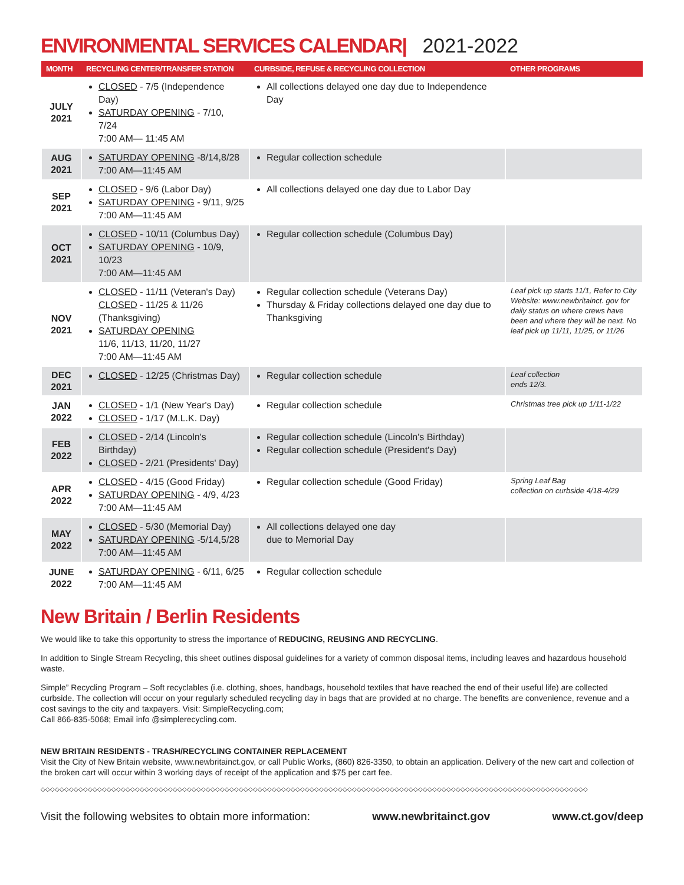ENVIRONMENTAL SERVICES CALENDAR| 2021-2022
| MONTH | RECYCLING CENTER/TRANSFER STATION | CURBSIDE, REFUSE & RECYCLING COLLECTION | OTHER PROGRAMS |
| --- | --- | --- | --- |
| JULY 2021 | CLOSED - 7/5 (Independence Day) SATURDAY OPENING - 7/10, 7/24 7:00 AM— 11:45 AM | All collections delayed one day due to Independence Day | |
| AUG 2021 | SATURDAY OPENING -8/14,8/28 7:00 AM—11:45 AM | Regular collection schedule | |
| SEP 2021 | CLOSED - 9/6 (Labor Day) SATURDAY OPENING - 9/11, 9/25 7:00 AM—11:45 AM | All collections delayed one day due to Labor Day | |
| OCT 2021 | CLOSED - 10/11 (Columbus Day) SATURDAY OPENING - 10/9, 10/23 7:00 AM—11:45 AM | Regular collection schedule (Columbus Day) | |
| NOV 2021 | CLOSED - 11/11 (Veteran's Day) CLOSED - 11/25 & 11/26 (Thanksgiving) SATURDAY OPENING 11/6, 11/13, 11/20, 11/27 7:00 AM—11:45 AM | Regular collection schedule (Veterans Day) Thursday & Friday collections delayed one day due to Thanksgiving | Leaf pick up starts 11/1, Refer to City Website: www.newbritainct. gov for daily status on where crews have been and where they will be next. No leaf pick up 11/11, 11/25, or 11/26 |
| DEC 2021 | CLOSED - 12/25 (Christmas Day) | Regular collection schedule | Leaf collection ends 12/3. |
| JAN 2022 | CLOSED - 1/1 (New Year's Day) CLOSED - 1/17 (M.L.K. Day) | Regular collection schedule | Christmas tree pick up 1/11-1/22 |
| FEB 2022 | CLOSED - 2/14 (Lincoln's Birthday) CLOSED - 2/21 (Presidents' Day) | Regular collection schedule (Lincoln's Birthday) Regular collection schedule (President's Day) | |
| APR 2022 | CLOSED - 4/15 (Good Friday) SATURDAY OPENING - 4/9, 4/23 7:00 AM—11:45 AM | Regular collection schedule (Good Friday) | Spring Leaf Bag collection on curbside 4/18-4/29 |
| MAY 2022 | CLOSED - 5/30 (Memorial Day) SATURDAY OPENING -5/14,5/28 7:00 AM—11:45 AM | All collections delayed one day due to Memorial Day | |
| JUNE 2022 | SATURDAY OPENING - 6/11, 6/25 7:00 AM—11:45 AM | Regular collection schedule | |
New Britain / Berlin Residents
We would like to take this opportunity to stress the importance of REDUCING, REUSING AND RECYCLING.
In addition to Single Stream Recycling, this sheet outlines disposal guidelines for a variety of common disposal items, including leaves and hazardous household waste.
Simple” Recycling Program – Soft recyclables (i.e. clothing, shoes, handbags, household textiles that have reached the end of their useful life) are collected curbside. The collection will occur on your regularly scheduled recycling day in bags that are provided at no charge. The benefits are convenience, revenue and a cost savings to the city and taxpayers. Visit: SimpleRecycling.com;
Call 866-835-5068; Email info @simplerecycling.com.
NEW BRITAIN RESIDENTS - TRASH/RECYCLING CONTAINER REPLACEMENT
Visit the City of New Britain website, www.newbritainct.gov, or call Public Works, (860) 826-3350, to obtain an application. Delivery of the new cart and collection of the broken cart will occur within 3 working days of receipt of the application and $75 per cart fee.
◇◇◇◇◇◇◇◇◇◇◇◇◇◇◇◇◇◇◇◇◇◇◇◇◇◇◇◇◇◇◇◇◇◇◇◇◇◇◇◇◇◇◇◇◇◇◇◇◇◇◇◇◇◇◇◇◇◇◇◇◇◇◇◇◇◇◇◇◇◇◇◇◇◇◇◇◇◇◇◇◇◇◇◇◇◇◇◇◇◇◇◇◇◇◇◇◇◇◇◇◇◇◇◇◇◇◇◇◇◇◇◇◇◇◇◇
Visit the following websites to obtain more information: www.newbritainct.gov www.ct.gov/deep